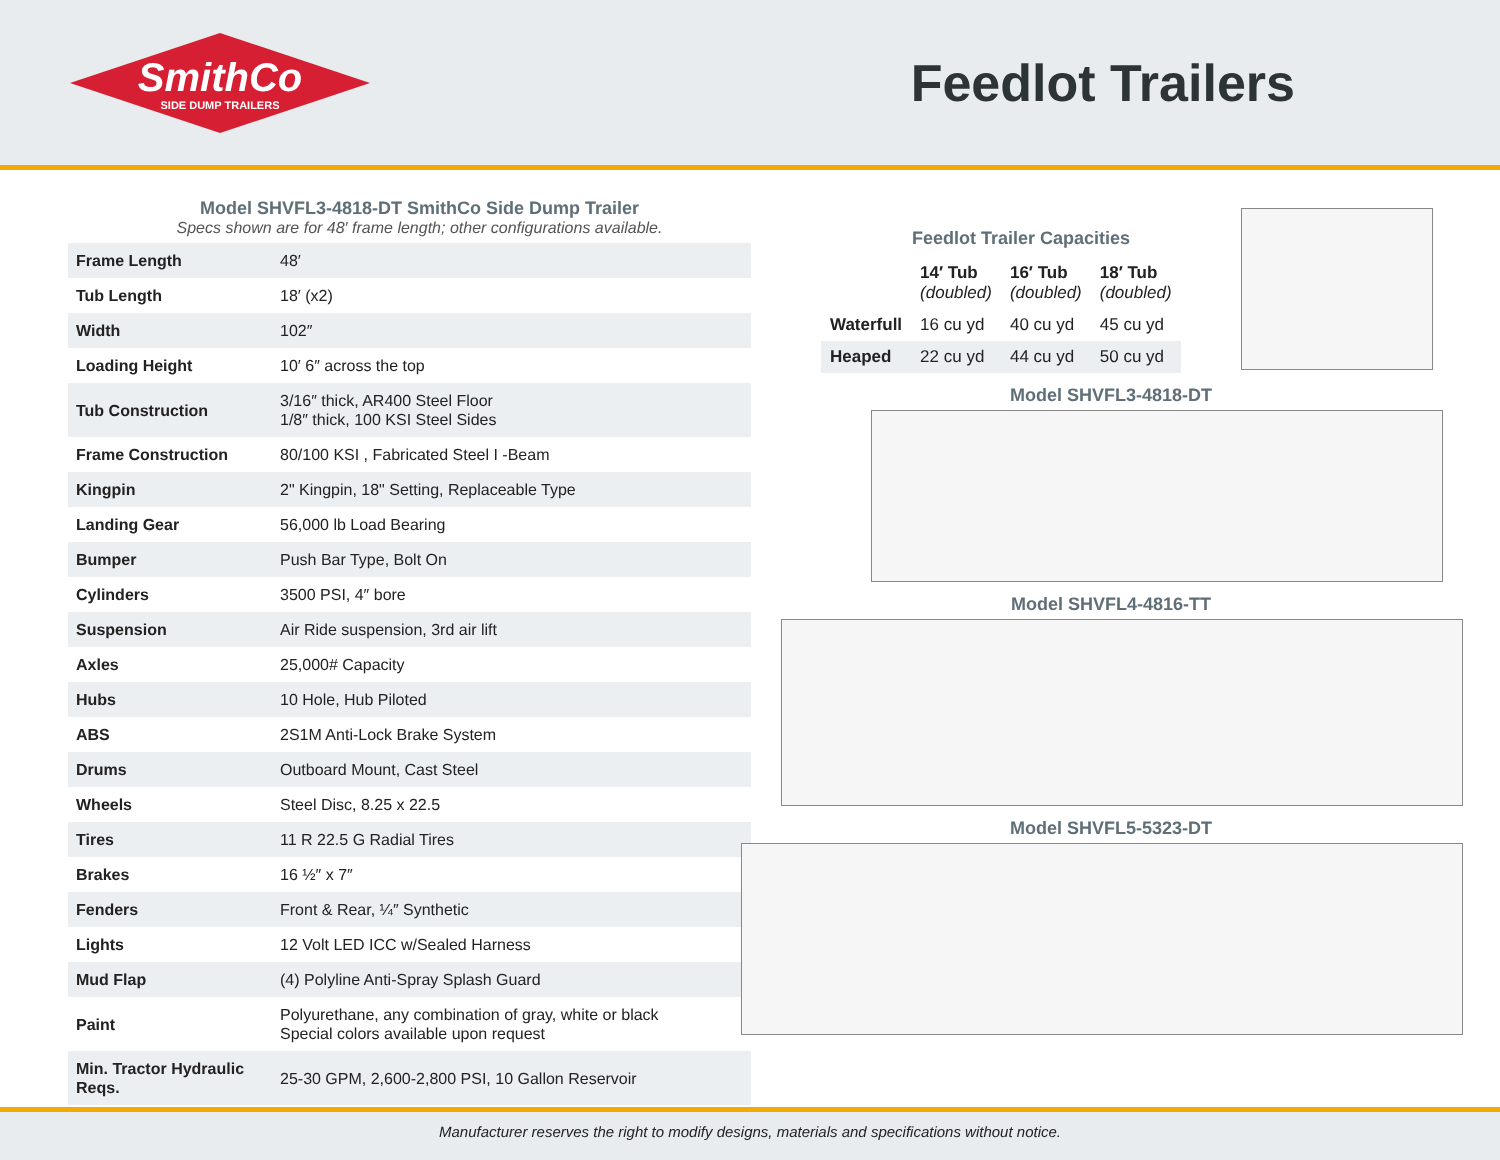SmithCo
SIDE DUMP TRAILERS
Feedlot Trailers
Model SHVFL3-4818-DT SmithCo Side Dump Trailer
Specs shown are for 48′ frame length; other configurations available.
| Frame Length | 48′ |
| Tub Length | 18′ (x2) |
| Width | 102″ |
| Loading Height | 10′ 6″ across the top |
| Tub Construction | 3/16″ thick, AR400 Steel Floor 1/8″ thick, 100 KSI Steel Sides |
| Frame Construction | 80/100 KSI , Fabricated Steel I -Beam |
| Kingpin | 2" Kingpin, 18" Setting, Replaceable Type |
| Landing Gear | 56,000 lb Load Bearing |
| Bumper | Push Bar Type, Bolt On |
| Cylinders | 3500 PSI, 4″ bore |
| Suspension | Air Ride suspension, 3rd air lift |
| Axles | 25,000# Capacity |
| Hubs | 10 Hole, Hub Piloted |
| ABS | 2S1M Anti-Lock Brake System |
| Drums | Outboard Mount, Cast Steel |
| Wheels | Steel Disc, 8.25 x 22.5 |
| Tires | 11 R 22.5 G Radial Tires |
| Brakes | 16 ½″ x 7″ |
| Fenders | Front & Rear, ¼″ Synthetic |
| Lights | 12 Volt LED ICC w/Sealed Harness |
| Mud Flap | (4) Polyline Anti-Spray Splash Guard |
| Paint | Polyurethane, any combination of gray, white or black Special colors available upon request |
| Min. Tractor Hydraulic Reqs. | 25-30 GPM, 2,600-2,800 PSI, 10 Gallon Reservoir |
Feedlot Trailer Capacities
| | 14′ Tub (doubled) | 16′ Tub (doubled) | 18′ Tub (doubled) |
| --- | --- | --- | --- |
| Waterfull | 16 cu yd | 40 cu yd | 45 cu yd |
| Heaped | 22 cu yd | 44 cu yd | 50 cu yd |
Model SHVFL3-4818-DT
Model SHVFL4-4816-TT
Model SHVFL5-5323-DT
Manufacturer reserves the right to modify designs, materials and specifications without notice.